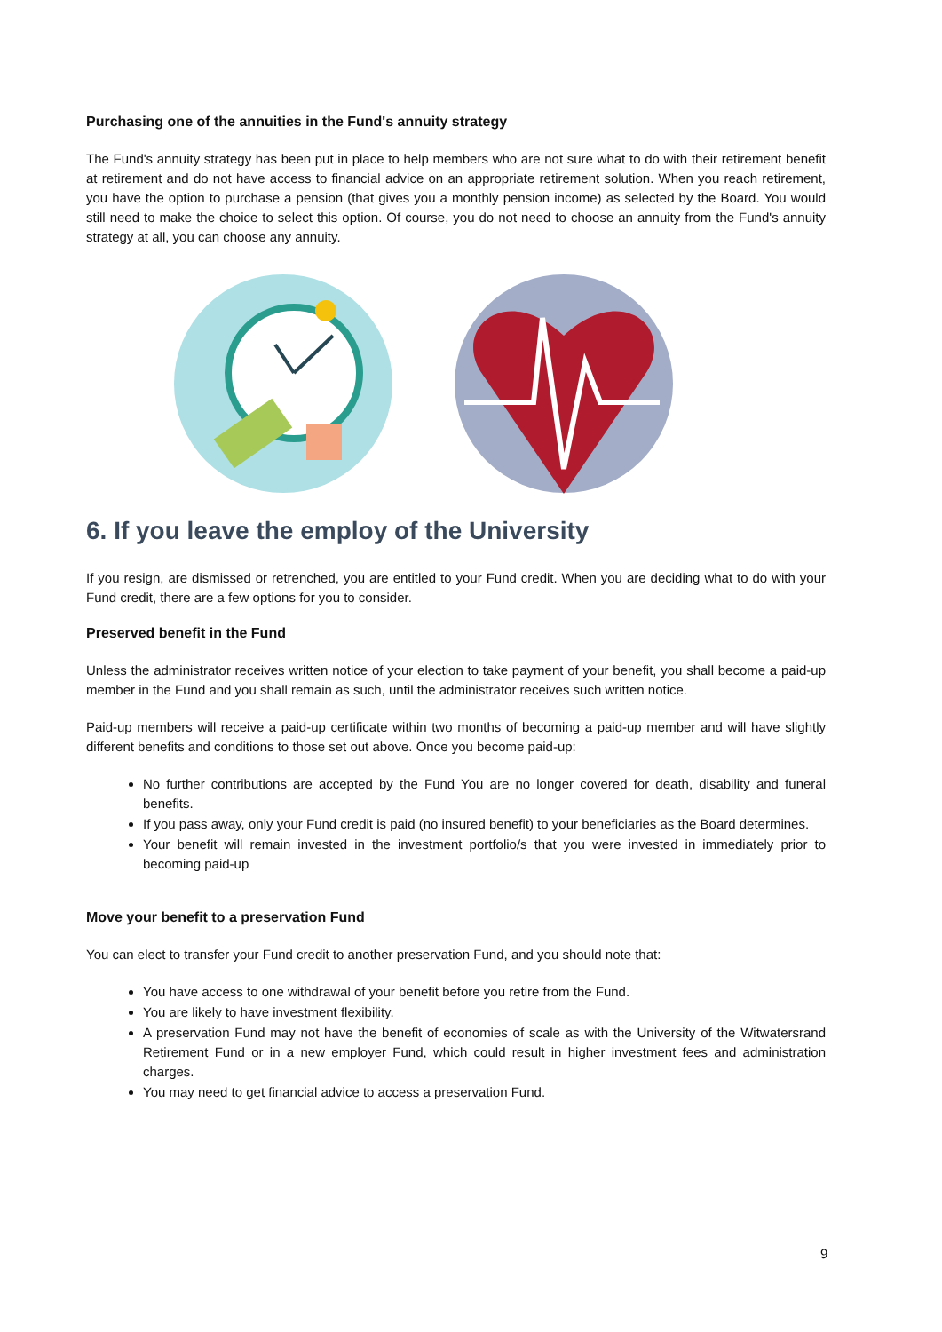Purchasing one of the annuities in the Fund's annuity strategy
The Fund's annuity strategy has been put in place to help members who are not sure what to do with their retirement benefit at retirement and do not have access to financial advice on an appropriate retirement solution. When you reach retirement, you have the option to purchase a pension (that gives you a monthly pension income) as selected by the Board. You would still need to make the choice to select this option. Of course, you do not need to choose an annuity from the Fund's annuity strategy at all, you can choose any annuity.
6. If you leave the employ of the University
If you resign, are dismissed or retrenched, you are entitled to your Fund credit. When you are deciding what to do with your Fund credit, there are a few options for you to consider.
Preserved benefit in the Fund
Unless the administrator receives written notice of your election to take payment of your benefit, you shall become a paid-up member in the Fund and you shall remain as such, until the administrator receives such written notice.
Paid-up members will receive a paid-up certificate within two months of becoming a paid-up member and will have slightly different benefits and conditions to those set out above. Once you become paid-up:
No further contributions are accepted by the Fund You are no longer covered for death, disability and funeral benefits.
If you pass away, only your Fund credit is paid (no insured benefit) to your beneficiaries as the Board determines.
Your benefit will remain invested in the investment portfolio/s that you were invested in immediately prior to becoming paid-up
Move your benefit to a preservation Fund
You can elect to transfer your Fund credit to another preservation Fund, and you should note that:
You have access to one withdrawal of your benefit before you retire from the Fund.
You are likely to have investment flexibility.
A preservation Fund may not have the benefit of economies of scale as with the University of the Witwatersrand Retirement Fund or in a new employer Fund, which could result in higher investment fees and administration charges.
You may need to get financial advice to access a preservation Fund.
9